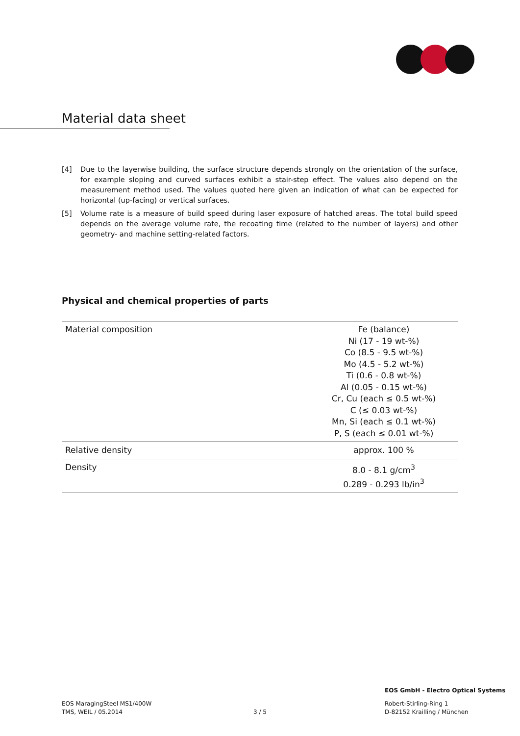Material data sheet
[4] Due to the layerwise building, the surface structure depends strongly on the orientation of the surface, for example sloping and curved surfaces exhibit a stair-step effect. The values also depend on the measurement method used. The values quoted here given an indication of what can be expected for horizontal (up-facing) or vertical surfaces.
[5] Volume rate is a measure of build speed during laser exposure of hatched areas. The total build speed depends on the average volume rate, the recoating time (related to the number of layers) and other geometry- and machine setting-related factors.
Physical and chemical properties of parts
| Material composition | Fe (balance) Ni (17 - 19 wt-%) Co (8.5 - 9.5 wt-%) Mo (4.5 - 5.2 wt-%) Ti (0.6 - 0.8 wt-%) Al (0.05 - 0.15 wt-%) Cr, Cu (each ≤ 0.5 wt-%) C (≤ 0.03 wt-%) Mn, Si (each ≤ 0.1 wt-%) P, S (each ≤ 0.01 wt-%) |
| Relative density | approx. 100 % |
| Density | 8.0 - 8.1 g/cm<sup>3</sup> 0.289 - 0.293 lb/in<sup>3</sup> |
EOS GmbH - Electro Optical Systems
EOS MaragingSteel MS1/400W
TMS, WEIL / 05.2014
3 / 5
Robert-Stirling-Ring 1
D-82152 Krailling / München